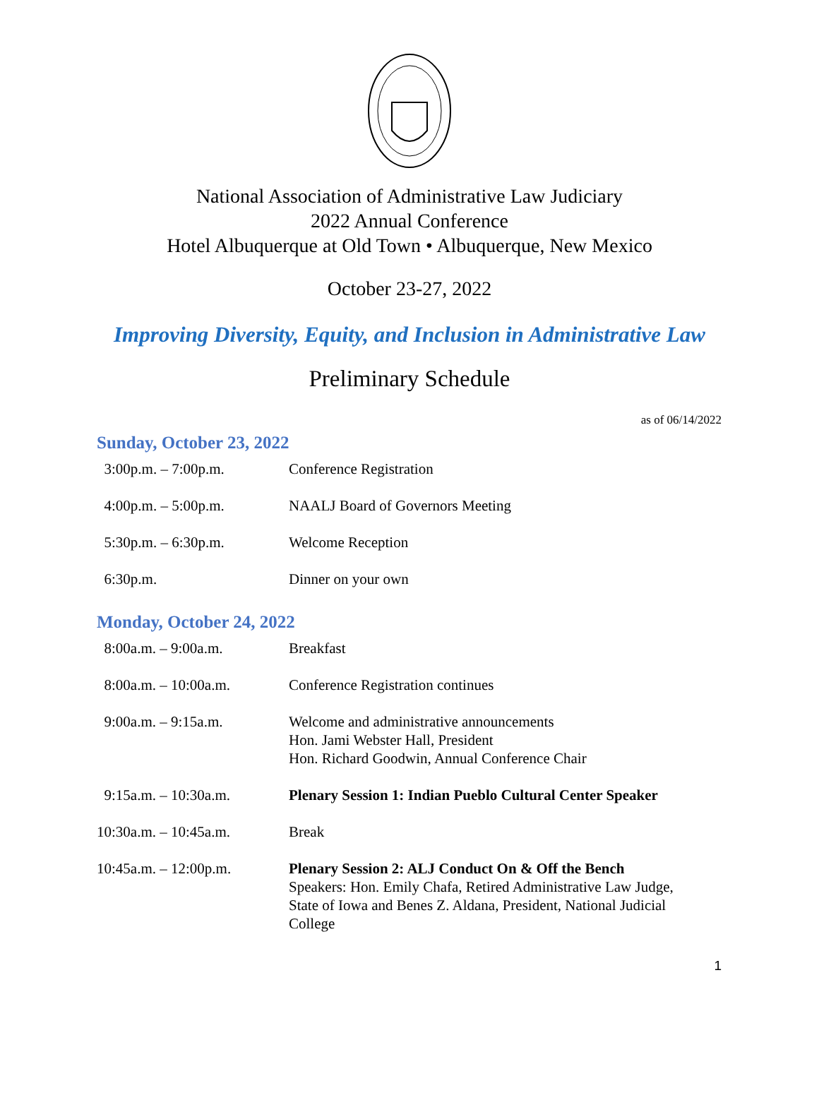National Association of Administrative Law Judiciary
2022 Annual Conference
Hotel Albuquerque at Old Town • Albuquerque, New Mexico
October 23-27, 2022
Improving Diversity, Equity, and Inclusion in Administrative Law
Preliminary Schedule
as of 06/14/2022
Sunday, October 23, 2022
| 3:00p.m. – 7:00p.m. | Conference Registration |
| 4:00p.m. – 5:00p.m. | NAALJ Board of Governors Meeting |
| 5:30p.m. – 6:30p.m. | Welcome Reception |
| 6:30p.m. | Dinner on your own |
Monday, October 24, 2022
| 8:00a.m. – 9:00a.m. | Breakfast |
| 8:00a.m. – 10:00a.m. | Conference Registration continues |
| 9:00a.m. – 9:15a.m. | Welcome and administrative announcements Hon. Jami Webster Hall, President Hon. Richard Goodwin, Annual Conference Chair |
| 9:15a.m. – 10:30a.m. | Plenary Session 1: Indian Pueblo Cultural Center Speaker |
| 10:30a.m. – 10:45a.m. | Break |
| 10:45a.m. – 12:00p.m. | Plenary Session 2: ALJ Conduct On & Off the Bench Speakers: Hon. Emily Chafa, Retired Administrative Law Judge, State of Iowa and Benes Z. Aldana, President, National Judicial College |
1